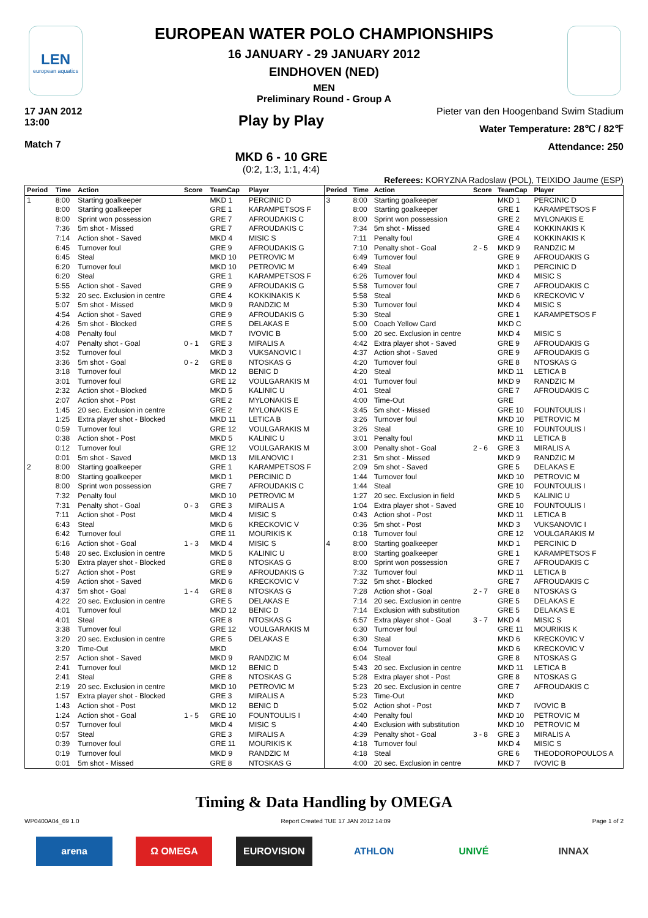LEN
european aquatics
EUROPEAN WATER POLO CHAMPIONSHIPS
16 JANUARY - 29 JANUARY 2012
EINDHOVEN (NED)
MEN
Preliminary Round - Group A
17 JAN 2012
13:00
Match 7
Play by Play
MKD 6 - 10 GRE
(0:2, 1:3, 1:1, 4:4)
Pieter van den Hoogenband Swim Stadium
Water Temperature: 28℃ / 82℉
Attendance: 250
Referees: KORYZNA Radoslaw (POL), TEIXIDO Jaume (ESP)
| Period | Time | Action | Score | TeamCap | Player |
| --- | --- | --- | --- | --- | --- |
| 1 | 8:00 | Starting goalkeeper | | MKD 1 | PERCINIC D |
| | 8:00 | Starting goalkeeper | | GRE 1 | KARAMPETSOS F |
| | 8:00 | Sprint won possession | | GRE 7 | AFROUDAKIS C |
| | 7:36 | 5m shot - Missed | | GRE 7 | AFROUDAKIS C |
| | 7:14 | Action shot - Saved | | MKD 4 | MISIC S |
| | 6:45 | Turnover foul | | GRE 9 | AFROUDAKIS G |
| | 6:45 | Steal | | MKD 10 | PETROVIC M |
| | 6:20 | Turnover foul | | MKD 10 | PETROVIC M |
| | 6:20 | Steal | | GRE 1 | KARAMPETSOS F |
| | 5:55 | Action shot - Saved | | GRE 9 | AFROUDAKIS G |
| | 5:32 | 20 sec. Exclusion in centre | | GRE 4 | KOKKINAKIS K |
| | 5:07 | 5m shot - Missed | | MKD 9 | RANDZIC M |
| | 4:54 | Action shot - Saved | | GRE 9 | AFROUDAKIS G |
| | 4:26 | 5m shot - Blocked | | GRE 5 | DELAKAS E |
| | 4:08 | Penalty foul | | MKD 7 | IVOVIC B |
| | 4:07 | Penalty shot - Goal | 0 - 1 | GRE 3 | MIRALIS A |
| | 3:52 | Turnover foul | | MKD 3 | VUKSANOVIC I |
| | 3:36 | 5m shot - Goal | 0 - 2 | GRE 8 | NTOSKAS G |
| | 3:18 | Turnover foul | | MKD 12 | BENIC D |
| | 3:01 | Turnover foul | | GRE 12 | VOULGARAKIS M |
| | 2:32 | Action shot - Blocked | | MKD 5 | KALINIC U |
| | 2:07 | Action shot - Post | | GRE 2 | MYLONAKIS E |
| | 1:45 | 20 sec. Exclusion in centre | | GRE 2 | MYLONAKIS E |
| | 1:25 | Extra player shot - Blocked | | MKD 11 | LETICA B |
| | 0:59 | Turnover foul | | GRE 12 | VOULGARAKIS M |
| | 0:38 | Action shot - Post | | MKD 5 | KALINIC U |
| | 0:12 | Turnover foul | | GRE 12 | VOULGARAKIS M |
| | 0:01 | 5m shot - Saved | | MKD 13 | MILANOVIC I |
| 2 | 8:00 | Starting goalkeeper | | GRE 1 | KARAMPETSOS F |
| | 8:00 | Starting goalkeeper | | MKD 1 | PERCINIC D |
| | 8:00 | Sprint won possession | | GRE 7 | AFROUDAKIS C |
| | 7:32 | Penalty foul | | MKD 10 | PETROVIC M |
| | 7:31 | Penalty shot - Goal | 0 - 3 | GRE 3 | MIRALIS A |
| | 7:11 | Action shot - Post | | MKD 4 | MISIC S |
| | 6:43 | Steal | | MKD 6 | KRECKOVIC V |
| | 6:42 | Turnover foul | | GRE 11 | MOURIKIS K |
| | 6:16 | Action shot - Goal | 1 - 3 | MKD 4 | MISIC S |
| | 5:48 | 20 sec. Exclusion in centre | | MKD 5 | KALINIC U |
| | 5:30 | Extra player shot - Blocked | | GRE 8 | NTOSKAS G |
| | 5:27 | Action shot - Post | | GRE 9 | AFROUDAKIS G |
| | 4:59 | Action shot - Saved | | MKD 6 | KRECKOVIC V |
| | 4:37 | 5m shot - Goal | 1 - 4 | GRE 8 | NTOSKAS G |
| | 4:22 | 20 sec. Exclusion in centre | | GRE 5 | DELAKAS E |
| | 4:01 | Turnover foul | | MKD 12 | BENIC D |
| | 4:01 | Steal | | GRE 8 | NTOSKAS G |
| | 3:38 | Turnover foul | | GRE 12 | VOULGARAKIS M |
| | 3:20 | 20 sec. Exclusion in centre | | GRE 5 | DELAKAS E |
| | 3:20 | Time-Out | | MKD | |
| | 2:57 | Action shot - Saved | | MKD 9 | RANDZIC M |
| | 2:41 | Turnover foul | | MKD 12 | BENIC D |
| | 2:41 | Steal | | GRE 8 | NTOSKAS G |
| | 2:19 | 20 sec. Exclusion in centre | | MKD 10 | PETROVIC M |
| | 1:57 | Extra player shot - Blocked | | GRE 3 | MIRALIS A |
| | 1:43 | Action shot - Post | | MKD 12 | BENIC D |
| | 1:24 | Action shot - Goal | 1 - 5 | GRE 10 | FOUNTOULIS I |
| | 0:57 | Turnover foul | | MKD 4 | MISIC S |
| | 0:57 | Steal | | GRE 3 | MIRALIS A |
| | 0:39 | Turnover foul | | GRE 11 | MOURIKIS K |
| | 0:19 | Turnover foul | | MKD 9 | RANDZIC M |
| | 0:01 | 5m shot - Missed | | GRE 8 | NTOSKAS G |
| Period | Time | Action | Score | TeamCap | Player |
| --- | --- | --- | --- | --- | --- |
| 3 | 8:00 | Starting goalkeeper | | MKD 1 | PERCINIC D |
| | 8:00 | Starting goalkeeper | | GRE 1 | KARAMPETSOS F |
| | 8:00 | Sprint won possession | | GRE 2 | MYLONAKIS E |
| | 7:34 | 5m shot - Missed | | GRE 4 | KOKKINAKIS K |
| | 7:11 | Penalty foul | | GRE 4 | KOKKINAKIS K |
| | 7:10 | Penalty shot - Goal | 2 - 5 | MKD 9 | RANDZIC M |
| | 6:49 | Turnover foul | | GRE 9 | AFROUDAKIS G |
| | 6:49 | Steal | | MKD 1 | PERCINIC D |
| | 6:26 | Turnover foul | | MKD 4 | MISIC S |
| | 5:58 | Turnover foul | | GRE 7 | AFROUDAKIS C |
| | 5:58 | Steal | | MKD 6 | KRECKOVIC V |
| | 5:30 | Turnover foul | | MKD 4 | MISIC S |
| | 5:30 | Steal | | GRE 1 | KARAMPETSOS F |
| | 5:00 | Coach Yellow Card | | MKD C | |
| | 5:00 | 20 sec. Exclusion in centre | | MKD 4 | MISIC S |
| | 4:42 | Extra player shot - Saved | | GRE 9 | AFROUDAKIS G |
| | 4:37 | Action shot - Saved | | GRE 9 | AFROUDAKIS G |
| | 4:20 | Turnover foul | | GRE 8 | NTOSKAS G |
| | 4:20 | Steal | | MKD 11 | LETICA B |
| | 4:01 | Turnover foul | | MKD 9 | RANDZIC M |
| | 4:01 | Steal | | GRE 7 | AFROUDAKIS C |
| | 4:00 | Time-Out | | GRE | |
| | 3:45 | 5m shot - Missed | | GRE 10 | FOUNTOULIS I |
| | 3:26 | Turnover foul | | MKD 10 | PETROVIC M |
| | 3:26 | Steal | | GRE 10 | FOUNTOULIS I |
| | 3:01 | Penalty foul | | MKD 11 | LETICA B |
| | 3:00 | Penalty shot - Goal | 2 - 6 | GRE 3 | MIRALIS A |
| | 2:31 | 5m shot - Missed | | MKD 9 | RANDZIC M |
| | 2:09 | 5m shot - Saved | | GRE 5 | DELAKAS E |
| | 1:44 | Turnover foul | | MKD 10 | PETROVIC M |
| | 1:44 | Steal | | GRE 10 | FOUNTOULIS I |
| | 1:27 | 20 sec. Exclusion in field | | MKD 5 | KALINIC U |
| | 1:04 | Extra player shot - Saved | | GRE 10 | FOUNTOULIS I |
| | 0:43 | Action shot - Post | | MKD 11 | LETICA B |
| | 0:36 | 5m shot - Post | | MKD 3 | VUKSANOVIC I |
| | 0:18 | Turnover foul | | GRE 12 | VOULGARAKIS M |
| 4 | 8:00 | Starting goalkeeper | | MKD 1 | PERCINIC D |
| | 8:00 | Starting goalkeeper | | GRE 1 | KARAMPETSOS F |
| | 8:00 | Sprint won possession | | GRE 7 | AFROUDAKIS C |
| | 7:32 | Turnover foul | | MKD 11 | LETICA B |
| | 7:32 | 5m shot - Blocked | | GRE 7 | AFROUDAKIS C |
| | 7:28 | Action shot - Goal | 2 - 7 | GRE 8 | NTOSKAS G |
| | 7:14 | 20 sec. Exclusion in centre | | GRE 5 | DELAKAS E |
| | 7:14 | Exclusion with substitution | | GRE 5 | DELAKAS E |
| | 6:57 | Extra player shot - Goal | 3 - 7 | MKD 4 | MISIC S |
| | 6:30 | Turnover foul | | GRE 11 | MOURIKIS K |
| | 6:30 | Steal | | MKD 6 | KRECKOVIC V |
| | 6:04 | Turnover foul | | MKD 6 | KRECKOVIC V |
| | 6:04 | Steal | | GRE 8 | NTOSKAS G |
| | 5:43 | 20 sec. Exclusion in centre | | MKD 11 | LETICA B |
| | 5:28 | Extra player shot - Post | | GRE 8 | NTOSKAS G |
| | 5:23 | 20 sec. Exclusion in centre | | GRE 7 | AFROUDAKIS C |
| | 5:23 | Time-Out | | MKD | |
| | 5:02 | Action shot - Post | | MKD 7 | IVOVIC B |
| | 4:40 | Penalty foul | | MKD 10 | PETROVIC M |
| | 4:40 | Exclusion with substitution | | MKD 10 | PETROVIC M |
| | 4:39 | Penalty shot - Goal | 3 - 8 | GRE 3 | MIRALIS A |
| | 4:18 | Turnover foul | | MKD 4 | MISIC S |
| | 4:18 | Steal | | GRE 6 | THEODOROPOULOS A |
| | 4:00 | 20 sec. Exclusion in centre | | MKD 7 | IVOVIC B |
Timing & Data Handling by OMEGA
WP0400A04_69 1.0 Report Created TUE 17 JAN 2012 14:09 Page 1 of 2
arena Ω OMEGA EUROVISION ATHLON UNIVÉ INNAX